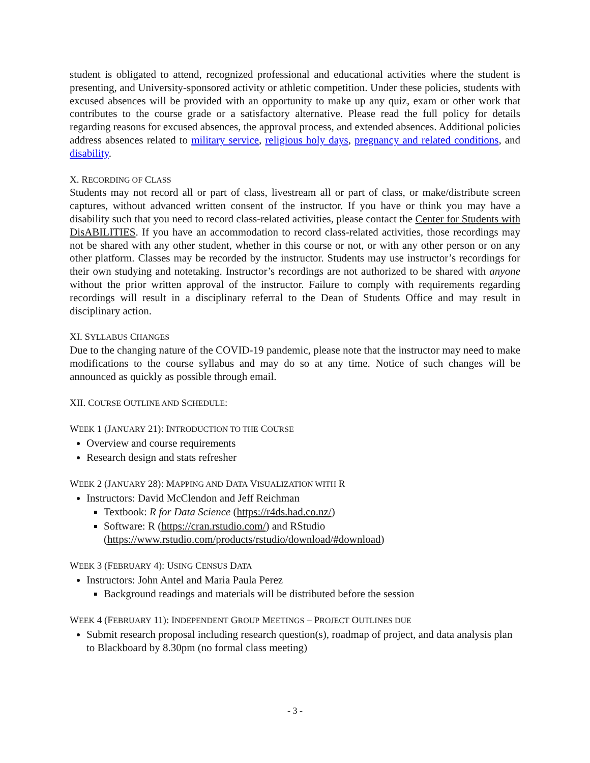student is obligated to attend, recognized professional and educational activities where the student is presenting, and University-sponsored activity or athletic competition. Under these policies, students with excused absences will be provided with an opportunity to make up any quiz, exam or other work that contributes to the course grade or a satisfactory alternative. Please read the full policy for details regarding reasons for excused absences, the approval process, and extended absences. Additional policies address absences related to military service, religious holy days, pregnancy and related conditions, and disability.
X. RECORDING OF CLASS
Students may not record all or part of class, livestream all or part of class, or make/distribute screen captures, without advanced written consent of the instructor. If you have or think you may have a disability such that you need to record class-related activities, please contact the Center for Students with DisABILITIES. If you have an accommodation to record class-related activities, those recordings may not be shared with any other student, whether in this course or not, or with any other person or on any other platform. Classes may be recorded by the instructor. Students may use instructor’s recordings for their own studying and notetaking. Instructor’s recordings are not authorized to be shared with anyone without the prior written approval of the instructor. Failure to comply with requirements regarding recordings will result in a disciplinary referral to the Dean of Students Office and may result in disciplinary action.
XI. SYLLABUS CHANGES
Due to the changing nature of the COVID-19 pandemic, please note that the instructor may need to make modifications to the course syllabus and may do so at any time. Notice of such changes will be announced as quickly as possible through email.
XII. COURSE OUTLINE AND SCHEDULE:
WEEK 1 (JANUARY 21): INTRODUCTION TO THE COURSE
Overview and course requirements
Research design and stats refresher
WEEK 2 (JANUARY 28): MAPPING AND DATA VISUALIZATION WITH R
Instructors: David McClendon and Jeff Reichman
Textbook: R for Data Science (https://r4ds.had.co.nz/)
Software: R (https://cran.rstudio.com/) and RStudio (https://www.rstudio.com/products/rstudio/download/#download)
WEEK 3 (FEBRUARY 4): USING CENSUS DATA
Instructors: John Antel and Maria Paula Perez
Background readings and materials will be distributed before the session
WEEK 4 (FEBRUARY 11): INDEPENDENT GROUP MEETINGS – PROJECT OUTLINES DUE
Submit research proposal including research question(s), roadmap of project, and data analysis plan to Blackboard by 8.30pm (no formal class meeting)
- 3 -